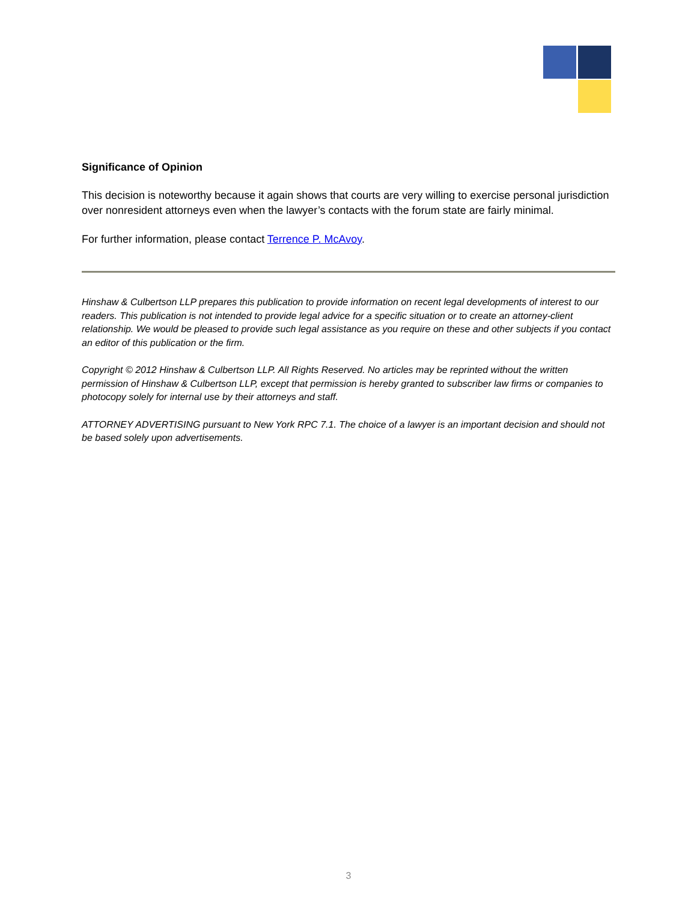Significance of Opinion
This decision is noteworthy because it again shows that courts are very willing to exercise personal jurisdiction over nonresident attorneys even when the lawyer’s contacts with the forum state are fairly minimal.
For further information, please contact Terrence P. McAvoy.
Hinshaw & Culbertson LLP prepares this publication to provide information on recent legal developments of interest to our readers. This publication is not intended to provide legal advice for a specific situation or to create an attorney-client relationship. We would be pleased to provide such legal assistance as you require on these and other subjects if you contact an editor of this publication or the firm.
Copyright © 2012 Hinshaw & Culbertson LLP. All Rights Reserved. No articles may be reprinted without the written permission of Hinshaw & Culbertson LLP, except that permission is hereby granted to subscriber law firms or companies to photocopy solely for internal use by their attorneys and staff.
ATTORNEY ADVERTISING pursuant to New York RPC 7.1. The choice of a lawyer is an important decision and should not be based solely upon advertisements.
3